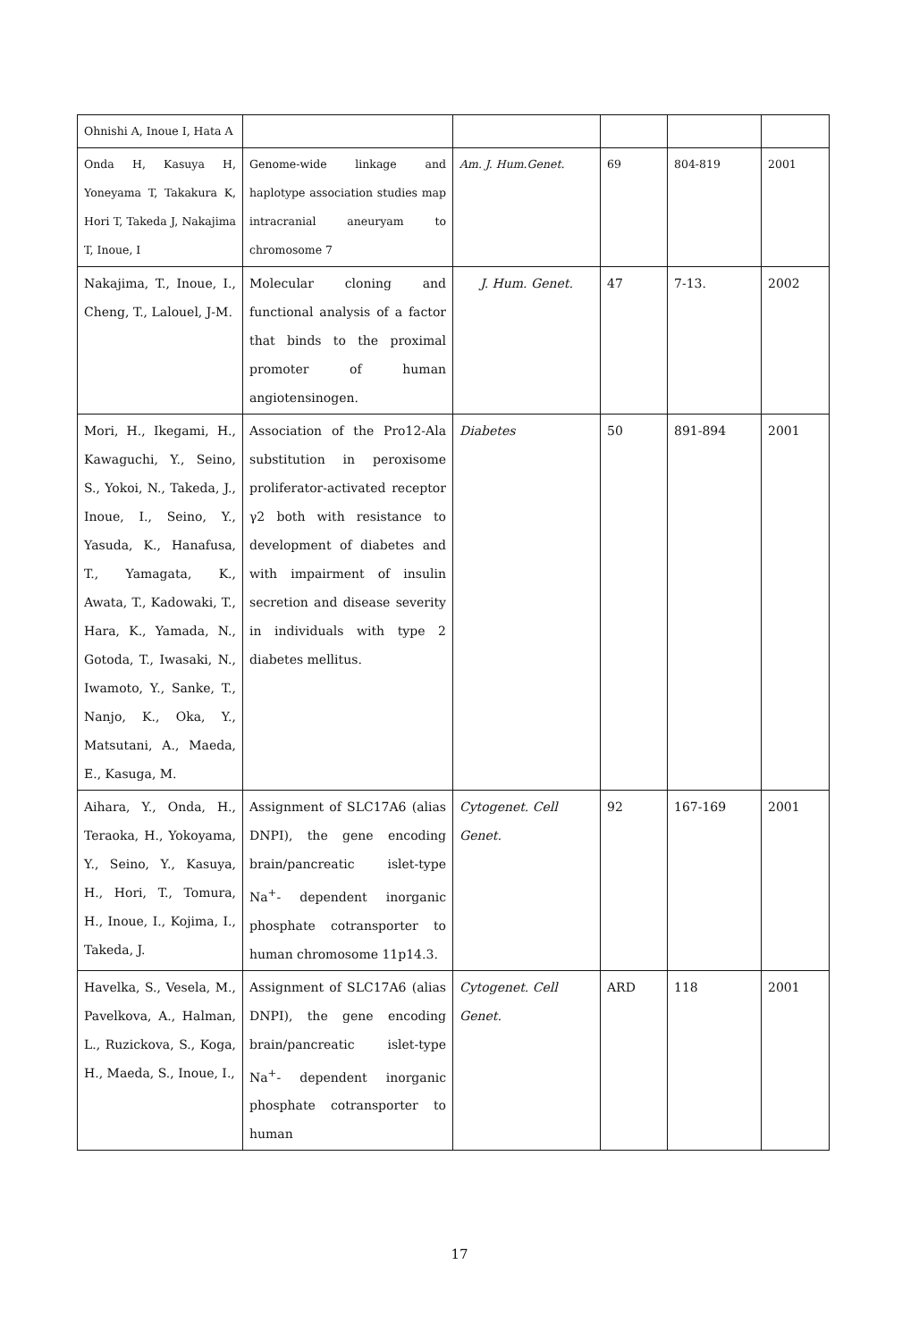| Ohnishi A, Inoue I, Hata A | | | | | |
| Onda H, Kasuya H, Yoneyama T, Takakura K, Hori T, Takeda J, Nakajima T, Inoue, I | Genome-wide linkage and haplotype association studies map intracranial aneuryam to chromosome 7 | Am. J. Hum.Genet. | 69 | 804-819 | 2001 |
| Nakajima, T., Inoue, I., Cheng, T., Lalouel, J-M. | Molecular cloning and functional analysis of a factor that binds to the proximal promoter of human angiotensinogen. | J. Hum. Genet. | 47 | 7-13. | 2002 |
| Mori, H., Ikegami, H., Kawaguchi, Y., Seino, S., Yokoi, N., Takeda, J., Inoue, I., Seino, Y., Yasuda, K., Hanafusa, T., Yamagata, K., Awata, T., Kadowaki, T., Hara, K., Yamada, N., Gotoda, T., Iwasaki, N., Iwamoto, Y., Sanke, T., Nanjo, K., Oka, Y., Matsutani, A., Maeda, E., Kasuga, M. | Association of the Pro12-Ala substitution in peroxisome proliferator-activated receptor γ2 both with resistance to development of diabetes and with impairment of insulin secretion and disease severity in individuals with type 2 diabetes mellitus. | Diabetes | 50 | 891-894 | 2001 |
| Aihara, Y., Onda, H., Teraoka, H., Yokoyama, Y., Seino, Y., Kasuya, H., Hori, T., Tomura, H., Inoue, I., Kojima, I., Takeda, J. | Assignment of SLC17A6 (alias DNPI), the gene encoding brain/pancreatic islet-type Na<sup>+</sup>- dependent inorganic phosphate cotransporter to human chromosome 11p14.3. | Cytogenet. Cell Genet. | 92 | 167-169 | 2001 |
| Havelka, S., Vesela, M., Pavelkova, A., Halman, L., Ruzickova, S., Koga, H., Maeda, S., Inoue, I., | Assignment of SLC17A6 (alias DNPI), the gene encoding brain/pancreatic islet-type Na<sup>+</sup>- dependent inorganic phosphate cotransporter to human | Cytogenet. Cell Genet. | ARD | 118 | 2001 |
17